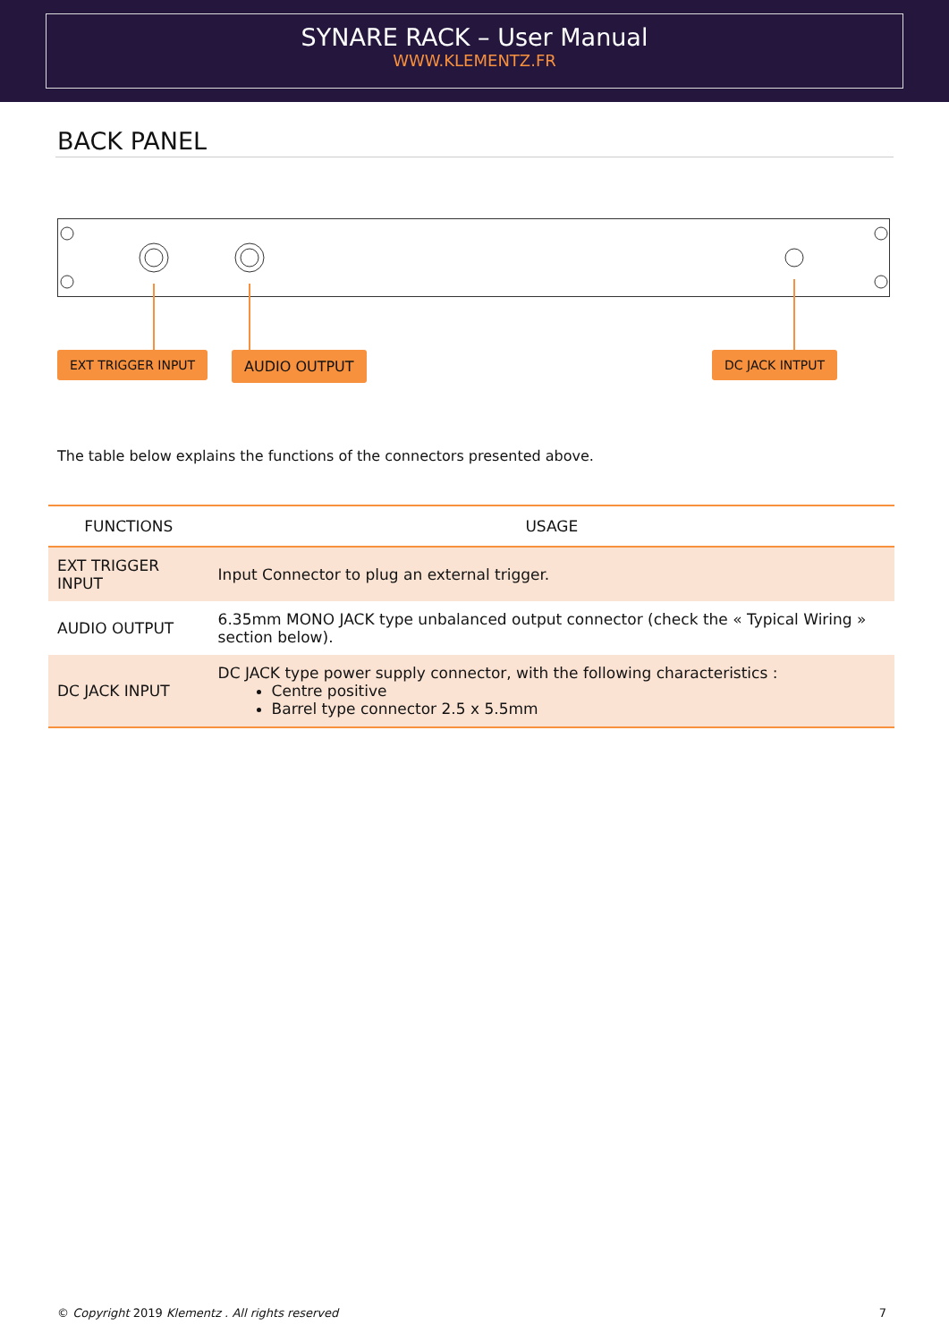SYNARE RACK – User Manual
WWW.KLEMENTZ.FR
BACK PANEL
EXT TRIGGER INPUT AUDIO OUTPUT DC JACK INTPUT
The table below explains the functions of the connectors presented above.
| FUNCTIONS | USAGE |
| --- | --- |
| EXT TRIGGER INPUT | Input Connector to plug an external trigger. |
| AUDIO OUTPUT | 6.35mm MONO JACK type unbalanced output connector (check the « Typical Wiring » section below). |
| DC JACK INPUT | DC JACK type power supply connector, with the following characteristics : Centre positive Barrel type connector 2.5 x 5.5mm |
© Copyright 2019 Klementz . All rights reserved 7